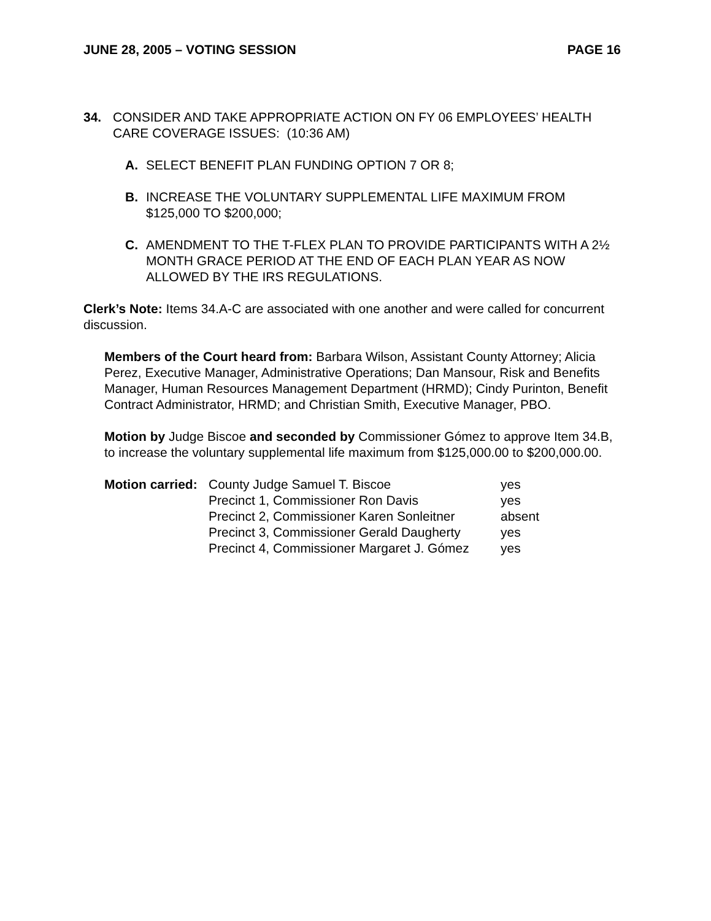JUNE 28, 2005 – VOTING SESSION PAGE 16
34. CONSIDER AND TAKE APPROPRIATE ACTION ON FY 06 EMPLOYEES’ HEALTH CARE COVERAGE ISSUES: (10:36 AM)
A. SELECT BENEFIT PLAN FUNDING OPTION 7 OR 8;
B. INCREASE THE VOLUNTARY SUPPLEMENTAL LIFE MAXIMUM FROM $125,000 TO $200,000;
C. AMENDMENT TO THE T-FLEX PLAN TO PROVIDE PARTICIPANTS WITH A 2½ MONTH GRACE PERIOD AT THE END OF EACH PLAN YEAR AS NOW ALLOWED BY THE IRS REGULATIONS.
Clerk’s Note: Items 34.A-C are associated with one another and were called for concurrent discussion.
Members of the Court heard from: Barbara Wilson, Assistant County Attorney; Alicia Perez, Executive Manager, Administrative Operations; Dan Mansour, Risk and Benefits Manager, Human Resources Management Department (HRMD); Cindy Purinton, Benefit Contract Administrator, HRMD; and Christian Smith, Executive Manager, PBO.
Motion by Judge Biscoe and seconded by Commissioner Gómez to approve Item 34.B, to increase the voluntary supplemental life maximum from $125,000.00 to $200,000.00.
| Motion carried: | County Judge Samuel T. Biscoe | yes |
| | Precinct 1, Commissioner Ron Davis | yes |
| | Precinct 2, Commissioner Karen Sonleitner | absent |
| | Precinct 3, Commissioner Gerald Daugherty | yes |
| | Precinct 4, Commissioner Margaret J. Gómez | yes |